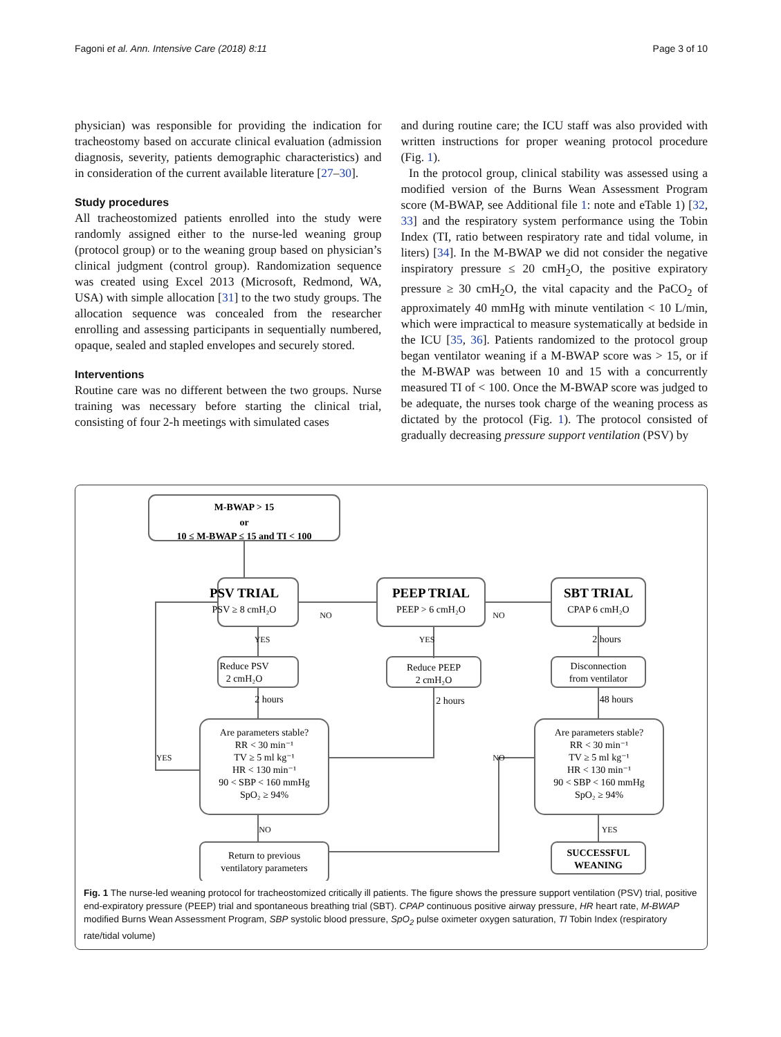Fagoni et al. Ann. Intensive Care (2018) 8:11 Page 3 of 10
physician) was responsible for providing the indication for tracheostomy based on accurate clinical evaluation (admission diagnosis, severity, patients demographic characteristics) and in consideration of the current available literature [27–30].
Study procedures
All tracheostomized patients enrolled into the study were randomly assigned either to the nurse-led weaning group (protocol group) or to the weaning group based on physician’s clinical judgment (control group). Randomization sequence was created using Excel 2013 (Microsoft, Redmond, WA, USA) with simple allocation [31] to the two study groups. The allocation sequence was concealed from the researcher enrolling and assessing participants in sequentially numbered, opaque, sealed and stapled envelopes and securely stored.
Interventions
Routine care was no different between the two groups. Nurse training was necessary before starting the clinical trial, consisting of four 2-h meetings with simulated cases
and during routine care; the ICU staff was also provided with written instructions for proper weaning protocol procedure (Fig. 1).
In the protocol group, clinical stability was assessed using a modified version of the Burns Wean Assessment Program score (M-BWAP, see Additional file 1: note and eTable 1) [32, 33] and the respiratory system performance using the Tobin Index (TI, ratio between respiratory rate and tidal volume, in liters) [34]. In the M-BWAP we did not consider the negative inspiratory pressure ≤ 20 cmH<sub>2</sub>O, the positive expiratory pressure ≥ 30 cmH<sub>2</sub>O, the vital capacity and the PaCO<sub>2</sub> of approximately 40 mmHg with minute ventilation < 10 L/min, which were impractical to measure systematically at bedside in the ICU [35, 36]. Patients randomized to the protocol group began ventilator weaning if a M-BWAP score was > 15, or if the M-BWAP was between 10 and 15 with a concurrently measured TI of < 100. Once the M-BWAP score was judged to be adequate, the nurses took charge of the weaning process as dictated by the protocol (Fig. 1). The protocol consisted of gradually decreasing pressure support ventilation (PSV) by
M-BWAP > 15
or
10 ≤ M-BWAP ≤ 15 and TI < 100
PSV TRIAL
PEEP TRIAL
SBT TRIAL
SUCCESSFUL
WEANING
PSV ≥ 8 cmH₂O
PEEP > 6 cmH₂O
CPAP 6 cmH₂O
NO
NO
YES
YES
2 hours
Reduce PSV
2 cmH₂O
Reduce PEEP
2 cmH₂O
Disconnection
from ventilator
2 hours
2 hours
48 hours
YES
NO
Are parameters stable?
RR < 30 min⁻¹
TV ≥ 5 ml kg⁻¹
HR < 130 min⁻¹
90 < SBP < 160 mmHg
SpO₂ ≥ 94%
Are parameters stable?
RR < 30 min⁻¹
TV ≥ 5 ml kg⁻¹
HR < 130 min⁻¹
90 < SBP < 160 mmHg
SpO₂ ≥ 94%
NO
YES
Return to previous
ventilatory parameters
Fig. 1 The nurse-led weaning protocol for tracheostomized critically ill patients. The figure shows the pressure support ventilation (PSV) trial, positive end-expiratory pressure (PEEP) trial and spontaneous breathing trial (SBT). CPAP continuous positive airway pressure, HR heart rate, M-BWAP modified Burns Wean Assessment Program, SBP systolic blood pressure, SpO<sub>2</sub> pulse oximeter oxygen saturation, TI Tobin Index (respiratory rate/tidal volume)